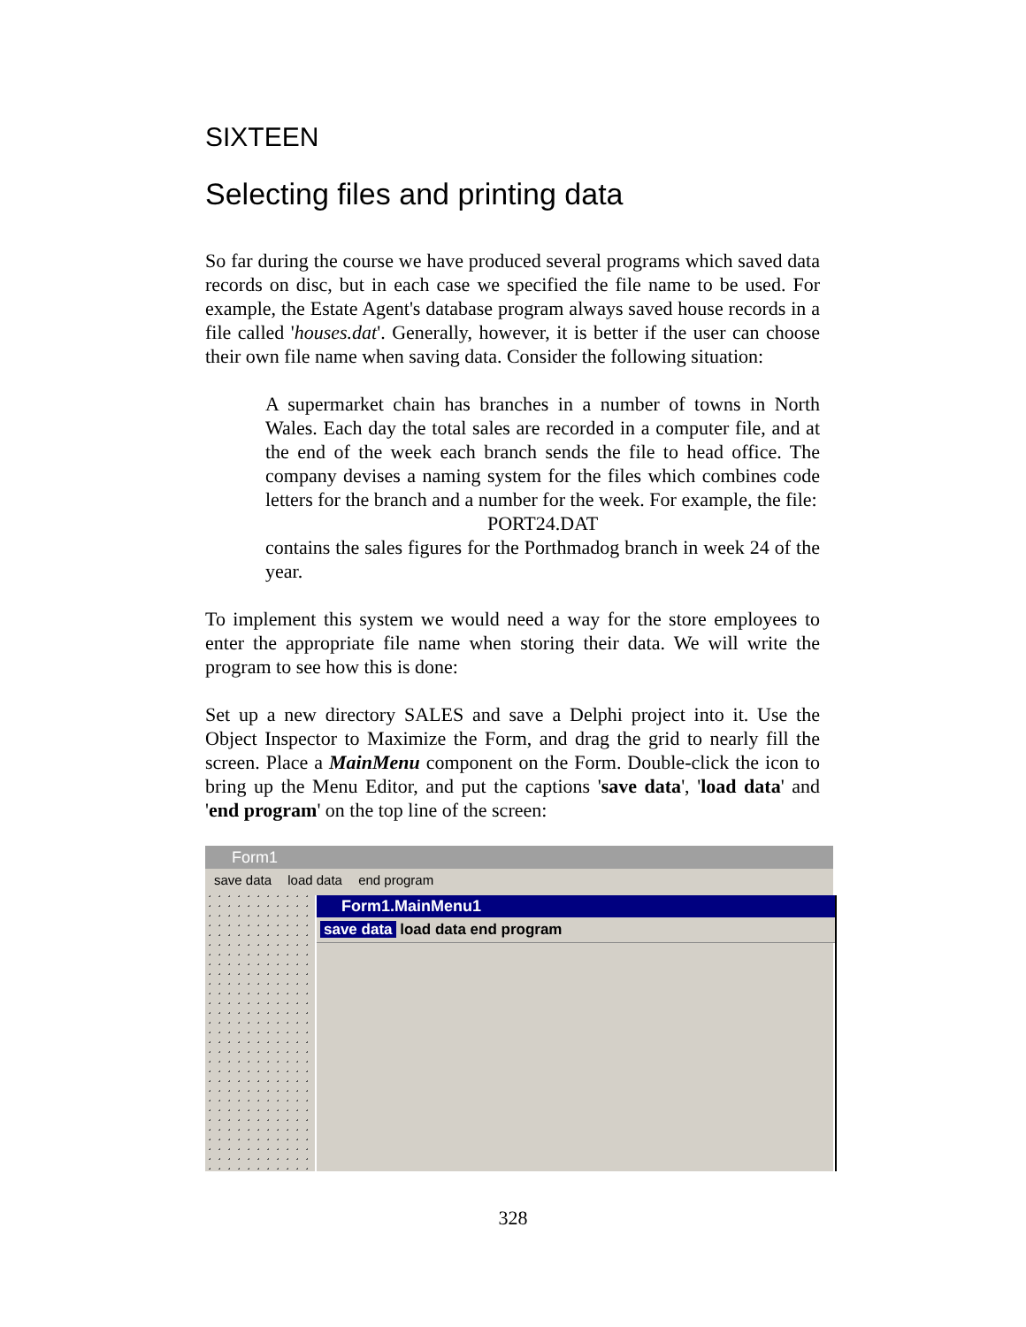SIXTEEN
Selecting files and printing data
So far during the course we have produced several programs which saved data records on disc, but in each case we specified the file name to be used. For example, the Estate Agent's database program always saved house records in a file called 'houses.dat'. Generally, however, it is better if the user can choose their own file name when saving data. Consider the following situation:
A supermarket chain has branches in a number of towns in North Wales. Each day the total sales are recorded in a computer file, and at the end of the week each branch sends the file to head office. The company devises a naming system for the files which combines code letters for the branch and a number for the week. For example, the file:
PORT24.DAT
contains the sales figures for the Porthmadog branch in week 24 of the year.
To implement this system we would need a way for the store employees to enter the appropriate file name when storing their data. We will write the program to see how this is done:
Set up a new directory SALES and save a Delphi project into it. Use the Object Inspector to Maximize the Form, and drag the grid to nearly fill the screen. Place a MainMenu component on the Form. Double-click the icon to bring up the Menu Editor, and put the captions 'save data', 'load data' and 'end program' on the top line of the screen:
Form1
save data load data end program
Form1.MainMenu1
save data load data end program
328